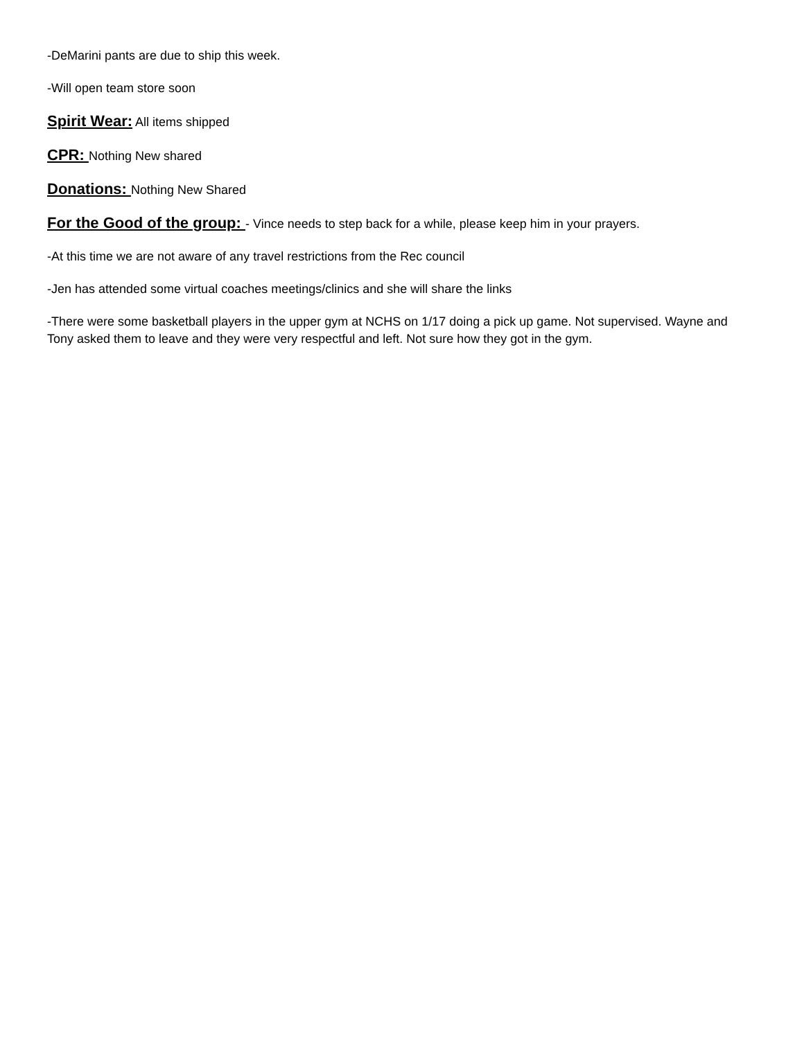-DeMarini pants are due to ship this week.
-Will open team store soon
Spirit Wear: All items shipped
CPR: Nothing New shared
Donations: Nothing New Shared
For the Good of the group: - Vince needs to step back for a while, please keep him in your prayers.
-At this time we are not aware of any travel restrictions from the Rec council
-Jen has attended some virtual coaches meetings/clinics and she will share the links
-There were some basketball players in the upper gym at NCHS on 1/17 doing a pick up game. Not supervised. Wayne and Tony asked them to leave and they were very respectful and left. Not sure how they got in the gym.